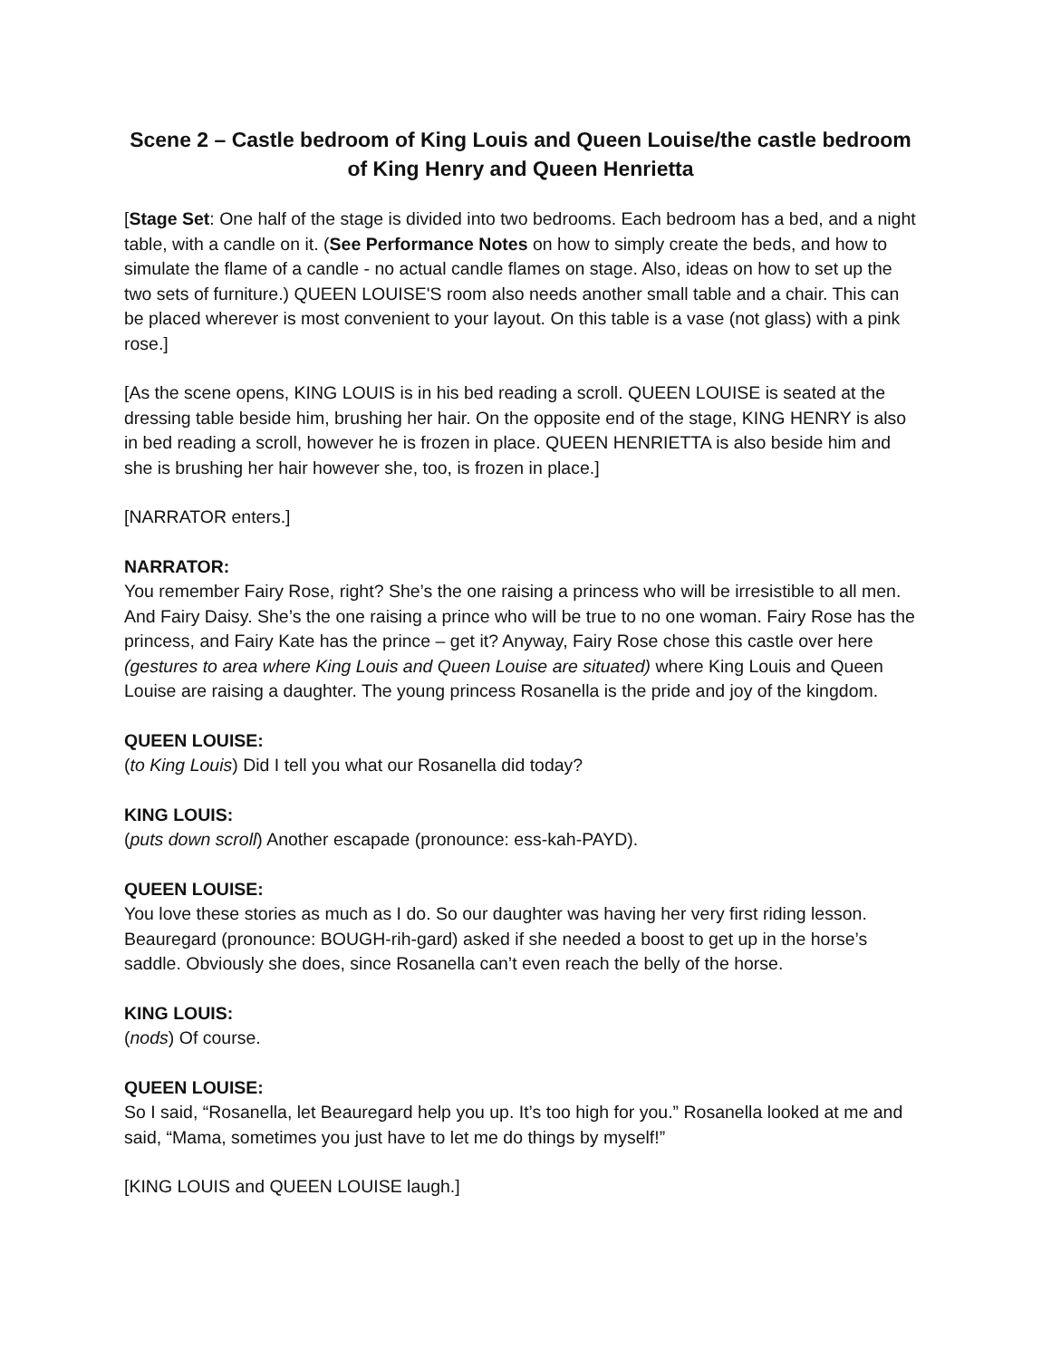Scene 2 – Castle bedroom of King Louis and Queen Louise/the castle bedroom of King Henry and Queen Henrietta
[Stage Set: One half of the stage is divided into two bedrooms. Each bedroom has a bed, and a night table, with a candle on it. (See Performance Notes on how to simply create the beds, and how to simulate the flame of a candle - no actual candle flames on stage. Also, ideas on how to set up the two sets of furniture.) QUEEN LOUISE'S room also needs another small table and a chair. This can be placed wherever is most convenient to your layout. On this table is a vase (not glass) with a pink rose.]
[As the scene opens, KING LOUIS is in his bed reading a scroll. QUEEN LOUISE is seated at the dressing table beside him, brushing her hair. On the opposite end of the stage, KING HENRY is also in bed reading a scroll, however he is frozen in place. QUEEN HENRIETTA is also beside him and she is brushing her hair however she, too, is frozen in place.]
[NARRATOR enters.]
NARRATOR:
You remember Fairy Rose, right? She’s the one raising a princess who will be irresistible to all men. And Fairy Daisy. She’s the one raising a prince who will be true to no one woman. Fairy Rose has the princess, and Fairy Kate has the prince – get it? Anyway, Fairy Rose chose this castle over here (gestures to area where King Louis and Queen Louise are situated) where King Louis and Queen Louise are raising a daughter. The young princess Rosanella is the pride and joy of the kingdom.
QUEEN LOUISE:
(to King Louis) Did I tell you what our Rosanella did today?
KING LOUIS:
(puts down scroll) Another escapade (pronounce: ess-kah-PAYD).
QUEEN LOUISE:
You love these stories as much as I do. So our daughter was having her very first riding lesson. Beauregard (pronounce: BOUGH-rih-gard) asked if she needed a boost to get up in the horse’s saddle. Obviously she does, since Rosanella can’t even reach the belly of the horse.
KING LOUIS:
(nods) Of course.
QUEEN LOUISE:
So I said, “Rosanella, let Beauregard help you up. It’s too high for you.” Rosanella looked at me and said, “Mama, sometimes you just have to let me do things by myself!”
[KING LOUIS and QUEEN LOUISE laugh.]